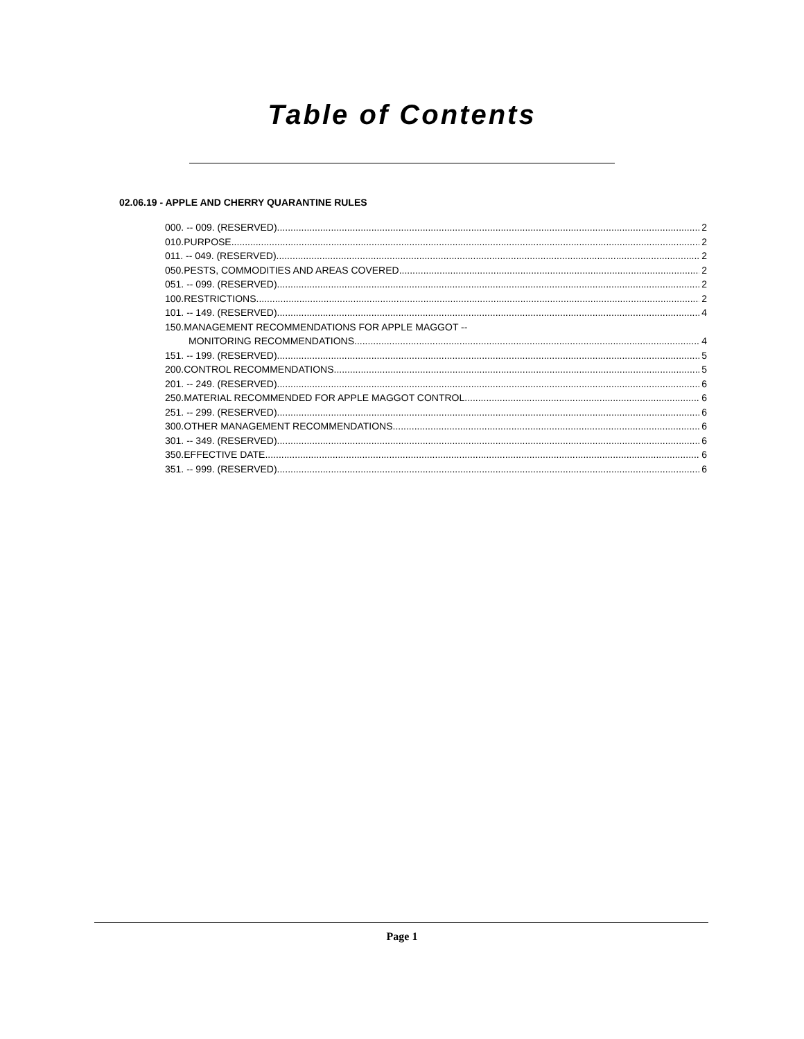Table of Contents
02.06.19 - APPLE AND CHERRY QUARANTINE RULES
000. -- 009. (RESERVED). 2
010.PURPOSE. 2
011. -- 049. (RESERVED). 2
050.PESTS, COMMODITIES AND AREAS COVERED. 2
051. -- 099. (RESERVED). 2
100.RESTRICTIONS. 2
101. -- 149. (RESERVED). 4
150.MANAGEMENT RECOMMENDATIONS FOR APPLE MAGGOT --
MONITORING RECOMMENDATIONS. 4
151. -- 199. (RESERVED). 5
200.CONTROL RECOMMENDATIONS. 5
201. -- 249. (RESERVED). 6
250.MATERIAL RECOMMENDED FOR APPLE MAGGOT CONTROL. 6
251. -- 299. (RESERVED). 6
300.OTHER MANAGEMENT RECOMMENDATIONS. 6
301. -- 349. (RESERVED). 6
350.EFFECTIVE DATE. 6
351. -- 999. (RESERVED). 6
Page 1